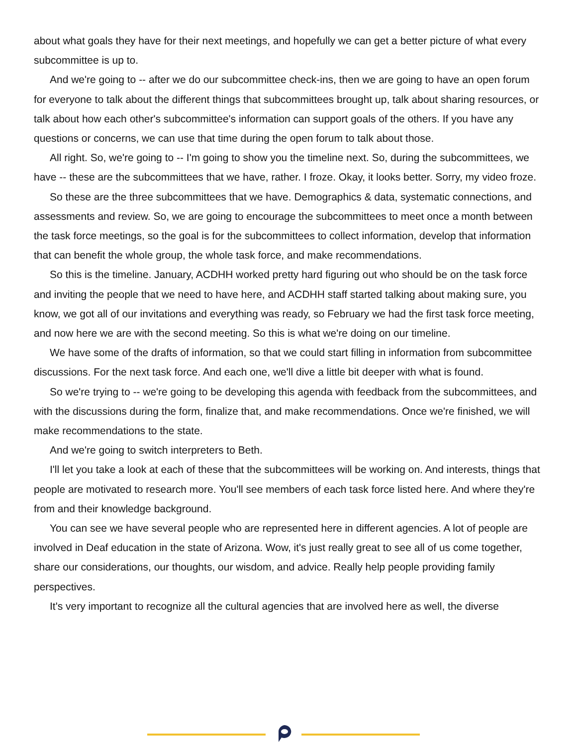about what goals they have for their next meetings, and hopefully we can get a better picture of what every subcommittee is up to.
And we're going to -- after we do our subcommittee check-ins, then we are going to have an open forum for everyone to talk about the different things that subcommittees brought up, talk about sharing resources, or talk about how each other's subcommittee's information can support goals of the others. If you have any questions or concerns, we can use that time during the open forum to talk about those.
All right. So, we're going to -- I'm going to show you the timeline next. So, during the subcommittees, we have -- these are the subcommittees that we have, rather. I froze. Okay, it looks better. Sorry, my video froze.
So these are the three subcommittees that we have. Demographics & data, systematic connections, and assessments and review. So, we are going to encourage the subcommittees to meet once a month between the task force meetings, so the goal is for the subcommittees to collect information, develop that information that can benefit the whole group, the whole task force, and make recommendations.
So this is the timeline. January, ACDHH worked pretty hard figuring out who should be on the task force and inviting the people that we need to have here, and ACDHH staff started talking about making sure, you know, we got all of our invitations and everything was ready, so February we had the first task force meeting, and now here we are with the second meeting. So this is what we're doing on our timeline.
We have some of the drafts of information, so that we could start filling in information from subcommittee discussions. For the next task force. And each one, we'll dive a little bit deeper with what is found.
So we're trying to -- we're going to be developing this agenda with feedback from the subcommittees, and with the discussions during the form, finalize that, and make recommendations. Once we're finished, we will make recommendations to the state.
And we're going to switch interpreters to Beth.
I'll let you take a look at each of these that the subcommittees will be working on. And interests, things that people are motivated to research more. You'll see members of each task force listed here. And where they're from and their knowledge background.
You can see we have several people who are represented here in different agencies. A lot of people are involved in Deaf education in the state of Arizona. Wow, it's just really great to see all of us come together, share our considerations, our thoughts, our wisdom, and advice. Really help people providing family perspectives.
It's very important to recognize all the cultural agencies that are involved here as well, the diverse